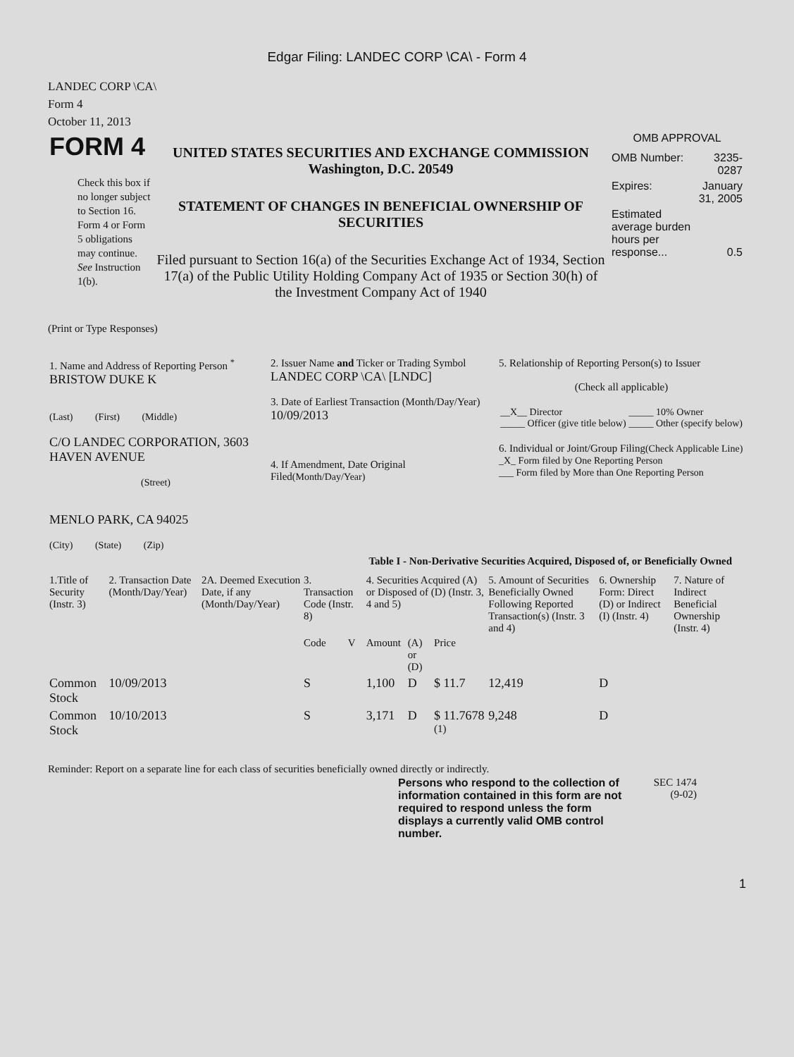Edgar Filing: LANDEC CORP \CA\ - Form 4
LANDEC CORP \CA\
Form 4
October 11, 2013
| FORM 4 Check this box if no longer subject to Section 16. Form 4 or Form 5 obligations may continue. See Instruction 1(b). | UNITED STATES SECURITIES AND EXCHANGE COMMISSION Washington, D.C. 20549 STATEMENT OF CHANGES IN BENEFICIAL OWNERSHIP OF SECURITIES Filed pursuant to Section 16(a) of the Securities Exchange Act of 1934, Section 17(a) of the Public Utility Holding Company Act of 1935 or Section 30(h) of the Investment Company Act of 1940 | OMB APPROVAL / OMB Number: / 3235-0287 / / Expires: / January 31, 2005 / / Estimated average burden hours per response... / 0.5 / |
(Print or Type Responses)
| 1. Name and Address of Reporting Person <sup>*</sup> BRISTOW DUKE K (Last) (First) (Middle) C/O LANDEC CORPORATION, 3603 HAVEN AVENUE (Street) MENLO PARK, CA 94025 (City) (State) (Zip) | 2. Issuer Name and Ticker or Trading Symbol LANDEC CORP \CA\ [LNDC] 3. Date of Earliest Transaction (Month/Day/Year) 10/09/2013 4. If Amendment, Date Original Filed (Month/Day/Year) | 5. Relationship of Reporting Person(s) to Issuer (Check all applicable) / __X__ Director _____ Officer (give title below) / _____ 10% Owner _____ Other (specify below) / 6. Individual or Joint/Group Filing (Check Applicable Line) _X_ Form filed by One Reporting Person ___ Form filed by More than One Reporting Person |
Table I - Non-Derivative Securities Acquired, Disposed of, or Beneficially Owned
| 1.Title of Security (Instr. 3) | 2. Transaction Date (Month/Day/Year) | 2A. Deemed Execution Date, if any (Month/Day/Year) | 3. Transaction Code (Instr. 8) | | 4. Securities Acquired (A) or Disposed of (D) (Instr. 3, 4 and 5) | | | 5. Amount of Securities Beneficially Owned Following Reported Transaction(s) (Instr. 3 and 4) | 6. Ownership Form: Direct (D) or Indirect (I) (Instr. 4) | 7. Nature of Indirect Beneficial Ownership (Instr. 4) |
| --- | --- | --- | --- | --- | --- | --- | --- | --- | --- | --- |
| | | | Code | V | Amount | (A) or (D) | Price | | | |
| Common Stock | 10/09/2013 | | S | | 1,100 | D | $ 11.7 | 12,419 | D | |
| Common Stock | 10/10/2013 | | S | | 3,171 | D | $ 11.7678 <sup>(1)</sup> | 9,248 | D | |
Reminder: Report on a separate line for each class of securities beneficially owned directly or indirectly.
| Persons who respond to the collection of information contained in this form are not required to respond unless the form displays a currently valid OMB control number. | SEC 1474 (9-02) |
1